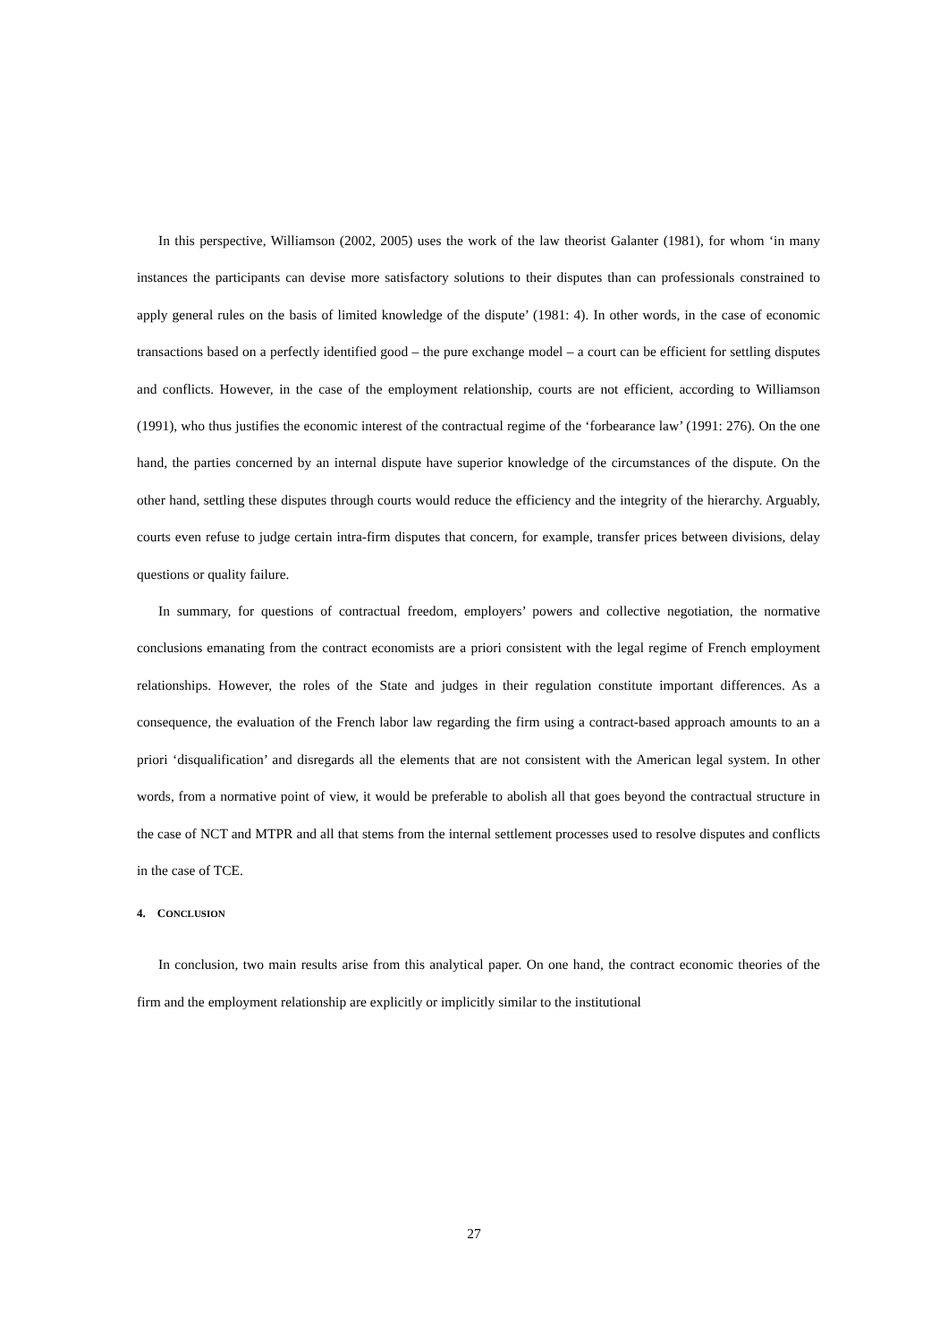In this perspective, Williamson (2002, 2005) uses the work of the law theorist Galanter (1981), for whom ‘in many instances the participants can devise more satisfactory solutions to their disputes than can professionals constrained to apply general rules on the basis of limited knowledge of the dispute’ (1981: 4). In other words, in the case of economic transactions based on a perfectly identified good – the pure exchange model – a court can be efficient for settling disputes and conflicts. However, in the case of the employment relationship, courts are not efficient, according to Williamson (1991), who thus justifies the economic interest of the contractual regime of the ‘forbearance law’ (1991: 276). On the one hand, the parties concerned by an internal dispute have superior knowledge of the circumstances of the dispute. On the other hand, settling these disputes through courts would reduce the efficiency and the integrity of the hierarchy. Arguably, courts even refuse to judge certain intra-firm disputes that concern, for example, transfer prices between divisions, delay questions or quality failure.
In summary, for questions of contractual freedom, employers’ powers and collective negotiation, the normative conclusions emanating from the contract economists are a priori consistent with the legal regime of French employment relationships. However, the roles of the State and judges in their regulation constitute important differences. As a consequence, the evaluation of the French labor law regarding the firm using a contract-based approach amounts to an a priori ‘disqualification’ and disregards all the elements that are not consistent with the American legal system. In other words, from a normative point of view, it would be preferable to abolish all that goes beyond the contractual structure in the case of NCT and MTPR and all that stems from the internal settlement processes used to resolve disputes and conflicts in the case of TCE.
4. CONCLUSION
In conclusion, two main results arise from this analytical paper. On one hand, the contract economic theories of the firm and the employment relationship are explicitly or implicitly similar to the institutional
27